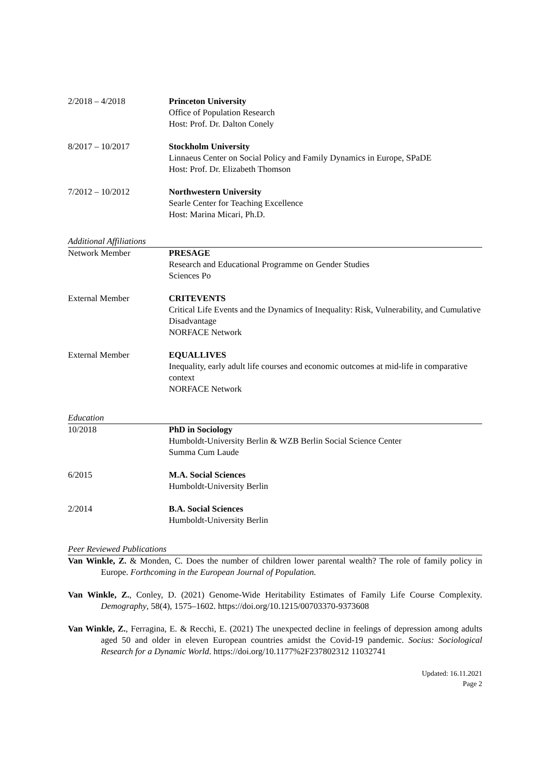2/2018 – 4/2018 Princeton University
Office of Population Research
Host: Prof. Dr. Dalton Conely
8/2017 – 10/2017 Stockholm University
Linnaeus Center on Social Policy and Family Dynamics in Europe, SPaDE
Host: Prof. Dr. Elizabeth Thomson
7/2012 – 10/2012 Northwestern University
Searle Center for Teaching Excellence
Host: Marina Micari, Ph.D.
Additional Affiliations
Network Member PRESAGE
Research and Educational Programme on Gender Studies
Sciences Po
External Member CRITEVENTS
Critical Life Events and the Dynamics of Inequality: Risk, Vulnerability, and Cumulative Disadvantage
NORFACE Network
External Member EQUALLIVES
Inequality, early adult life courses and economic outcomes at mid-life in comparative context
NORFACE Network
Education
10/2018 PhD in Sociology
Humboldt-University Berlin & WZB Berlin Social Science Center
Summa Cum Laude
6/2015 M.A. Social Sciences
Humboldt-University Berlin
2/2014 B.A. Social Sciences
Humboldt-University Berlin
Peer Reviewed Publications
Van Winkle, Z. & Monden, C. Does the number of children lower parental wealth? The role of family policy in Europe. Forthcoming in the European Journal of Population.
Van Winkle, Z., Conley, D. (2021) Genome-Wide Heritability Estimates of Family Life Course Complexity. Demography, 58(4), 1575–1602. https://doi.org/10.1215/00703370-9373608
Van Winkle, Z., Ferragina, E. & Recchi, E. (2021) The unexpected decline in feelings of depression among adults aged 50 and older in eleven European countries amidst the Covid-19 pandemic. Socius: Sociological Research for a Dynamic World. https://doi.org/10.1177%2F237802312 11032741
Updated: 16.11.2021
Page 2